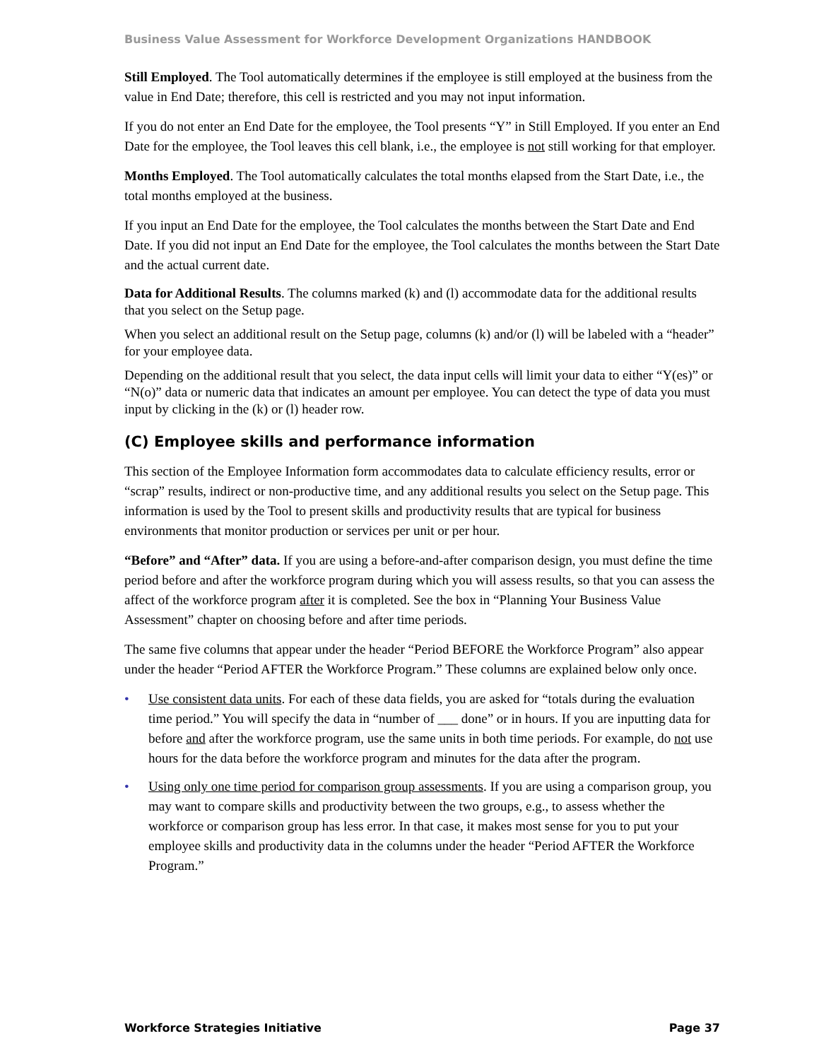Business Value Assessment for Workforce Development Organizations HANDBOOK
Still Employed. The Tool automatically determines if the employee is still employed at the business from the value in End Date; therefore, this cell is restricted and you may not input information.
If you do not enter an End Date for the employee, the Tool presents “Y” in Still Employed. If you enter an End Date for the employee, the Tool leaves this cell blank, i.e., the employee is not still working for that employer.
Months Employed. The Tool automatically calculates the total months elapsed from the Start Date, i.e., the total months employed at the business.
If you input an End Date for the employee, the Tool calculates the months between the Start Date and End Date. If you did not input an End Date for the employee, the Tool calculates the months between the Start Date and the actual current date.
Data for Additional Results. The columns marked (k) and (l) accommodate data for the additional results that you select on the Setup page.
When you select an additional result on the Setup page, columns (k) and/or (l) will be labeled with a “header” for your employee data.
Depending on the additional result that you select, the data input cells will limit your data to either “Y(es)” or “N(o)” data or numeric data that indicates an amount per employee. You can detect the type of data you must input by clicking in the (k) or (l) header row.
(C) Employee skills and performance information
This section of the Employee Information form accommodates data to calculate efficiency results, error or “scrap” results, indirect or non-productive time, and any additional results you select on the Setup page. This information is used by the Tool to present skills and productivity results that are typical for business environments that monitor production or services per unit or per hour.
“Before” and “After” data. If you are using a before-and-after comparison design, you must define the time period before and after the workforce program during which you will assess results, so that you can assess the affect of the workforce program after it is completed. See the box in “Planning Your Business Value Assessment” chapter on choosing before and after time periods.
The same five columns that appear under the header “Period BEFORE the Workforce Program” also appear under the header “Period AFTER the Workforce Program.” These columns are explained below only once.
• Use consistent data units. For each of these data fields, you are asked for “totals during the evaluation time period.” You will specify the data in “number of ___ done” or in hours. If you are inputting data for before and after the workforce program, use the same units in both time periods. For example, do not use hours for the data before the workforce program and minutes for the data after the program.
• Using only one time period for comparison group assessments. If you are using a comparison group, you may want to compare skills and productivity between the two groups, e.g., to assess whether the workforce or comparison group has less error. In that case, it makes most sense for you to put your employee skills and productivity data in the columns under the header “Period AFTER the Workforce Program.”
Workforce Strategies Initiative Page 37